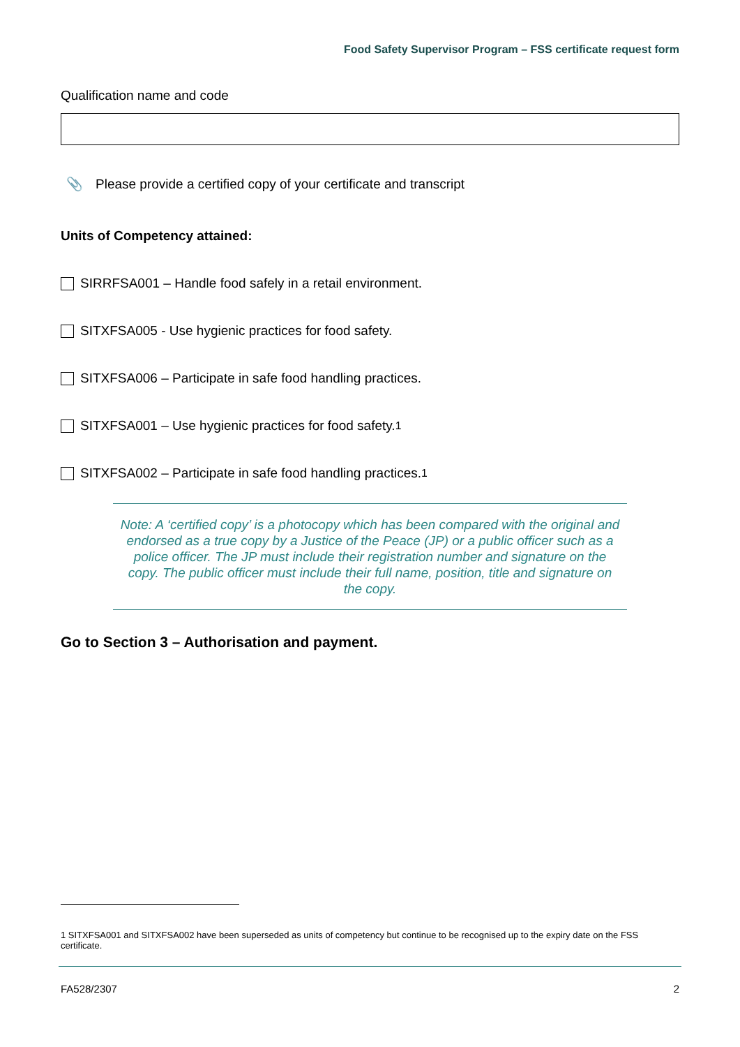Food Safety Supervisor Program – FSS certificate request form
Qualification name and code
📎 Please provide a certified copy of your certificate and transcript
Units of Competency attained:
SIRRFSA001 – Handle food safely in a retail environment.
SITXFSA005 - Use hygienic practices for food safety.
SITXFSA006 – Participate in safe food handling practices.
SITXFSA001 – Use hygienic practices for food safety.<sup>1</sup>
SITXFSA002 – Participate in safe food handling practices.<sup>1</sup>
Note: A ‘certified copy’ is a photocopy which has been compared with the original and endorsed as a true copy by a Justice of the Peace (JP) or a public officer such as a police officer. The JP must include their registration number and signature on the copy. The public officer must include their full name, position, title and signature on the copy.
Go to Section 3 – Authorisation and payment.
1 SITXFSA001 and SITXFSA002 have been superseded as units of competency but continue to be recognised up to the expiry date on the FSS certificate.
FA528/2307 2